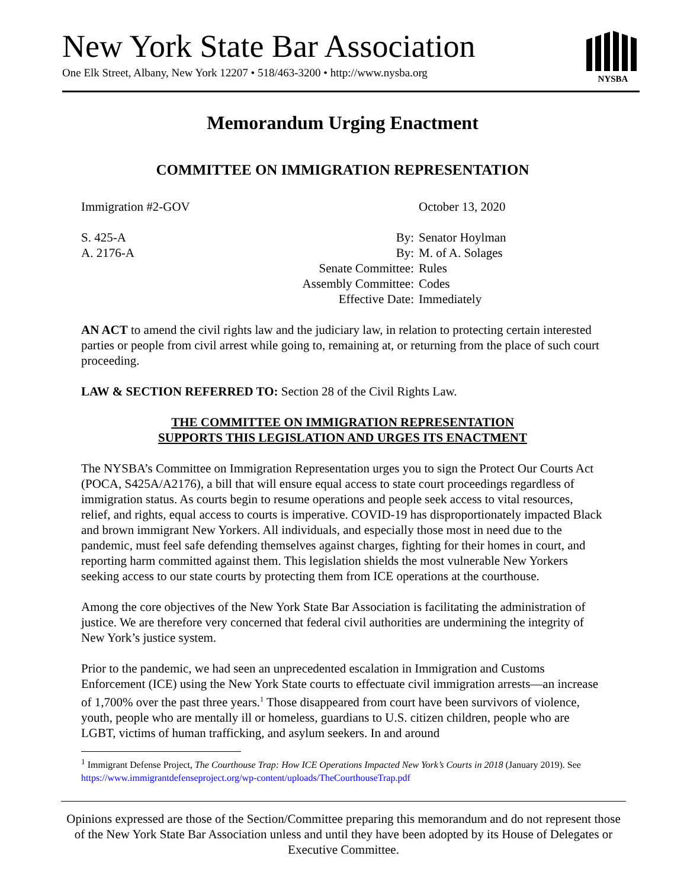New York State Bar Association
One Elk Street, Albany, New York 12207 • 518/463-3200 • http://www.nysba.org
NYSBA
Memorandum Urging Enactment
COMMITTEE ON IMMIGRATION REPRESENTATION
Immigration #2-GOV October 13, 2020
S. 425-A By: Senator Hoylman
A. 2176-A By: M. of A. Solages
Senate Committee: Rules
Assembly Committee: Codes
Effective Date: Immediately
AN ACT to amend the civil rights law and the judiciary law, in relation to protecting certain interested parties or people from civil arrest while going to, remaining at, or returning from the place of such court proceeding.
LAW & SECTION REFERRED TO: Section 28 of the Civil Rights Law.
THE COMMITTEE ON IMMIGRATION REPRESENTATION
SUPPORTS THIS LEGISLATION AND URGES ITS ENACTMENT
The NYSBA’s Committee on Immigration Representation urges you to sign the Protect Our Courts Act (POCA, S425A/A2176), a bill that will ensure equal access to state court proceedings regardless of immigration status. As courts begin to resume operations and people seek access to vital resources, relief, and rights, equal access to courts is imperative. COVID-19 has disproportionately impacted Black and brown immigrant New Yorkers. All individuals, and especially those most in need due to the pandemic, must feel safe defending themselves against charges, fighting for their homes in court, and reporting harm committed against them. This legislation shields the most vulnerable New Yorkers seeking access to our state courts by protecting them from ICE operations at the courthouse.
Among the core objectives of the New York State Bar Association is facilitating the administration of justice. We are therefore very concerned that federal civil authorities are undermining the integrity of New York’s justice system.
Prior to the pandemic, we had seen an unprecedented escalation in Immigration and Customs Enforcement (ICE) using the New York State courts to effectuate civil immigration arrests—an increase of 1,700% over the past three years.<sup>1</sup> Those disappeared from court have been survivors of violence, youth, people who are mentally ill or homeless, guardians to U.S. citizen children, people who are LGBT, victims of human trafficking, and asylum seekers. In and around
<sup>1</sup> Immigrant Defense Project, The Courthouse Trap: How ICE Operations Impacted New York’s Courts in 2018 (January 2019). See https://www.immigrantdefenseproject.org/wp-content/uploads/TheCourthouseTrap.pdf
Opinions expressed are those of the Section/Committee preparing this memorandum and do not represent those of the New York State Bar Association unless and until they have been adopted by its House of Delegates or Executive Committee.